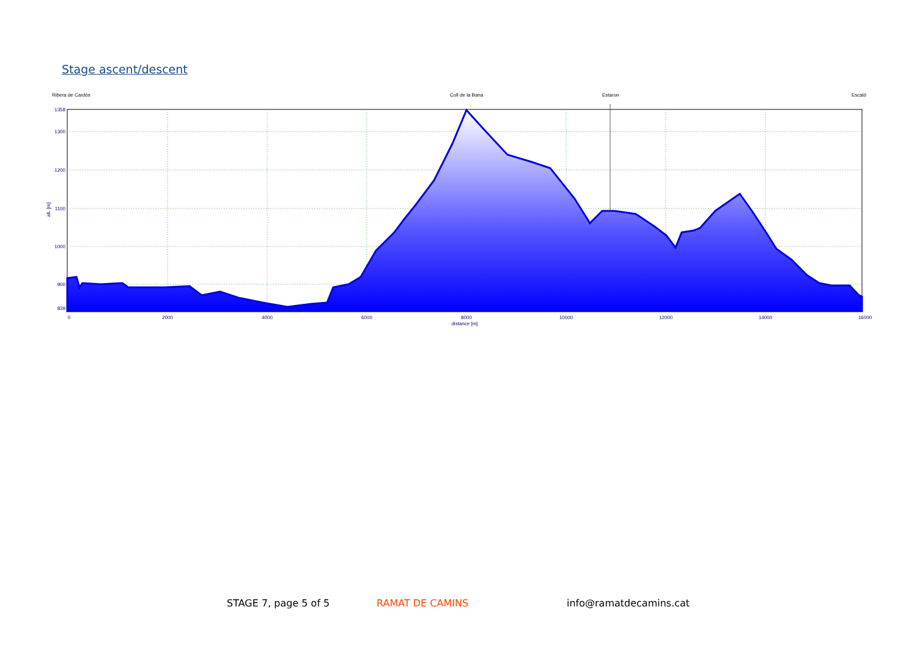Stage ascent/descent
Ribera de Cardós
Coll de la Bana
Estaron
Escaló
1358
1300
1200
1100
1000
900
839
alt. [m]
0
2000
4000
6000
8000
10000
12000
14000
16000
distance [m]
STAGE 7, page 5 of 5 RAMAT DE CAMINS info@ramatdecamins.cat